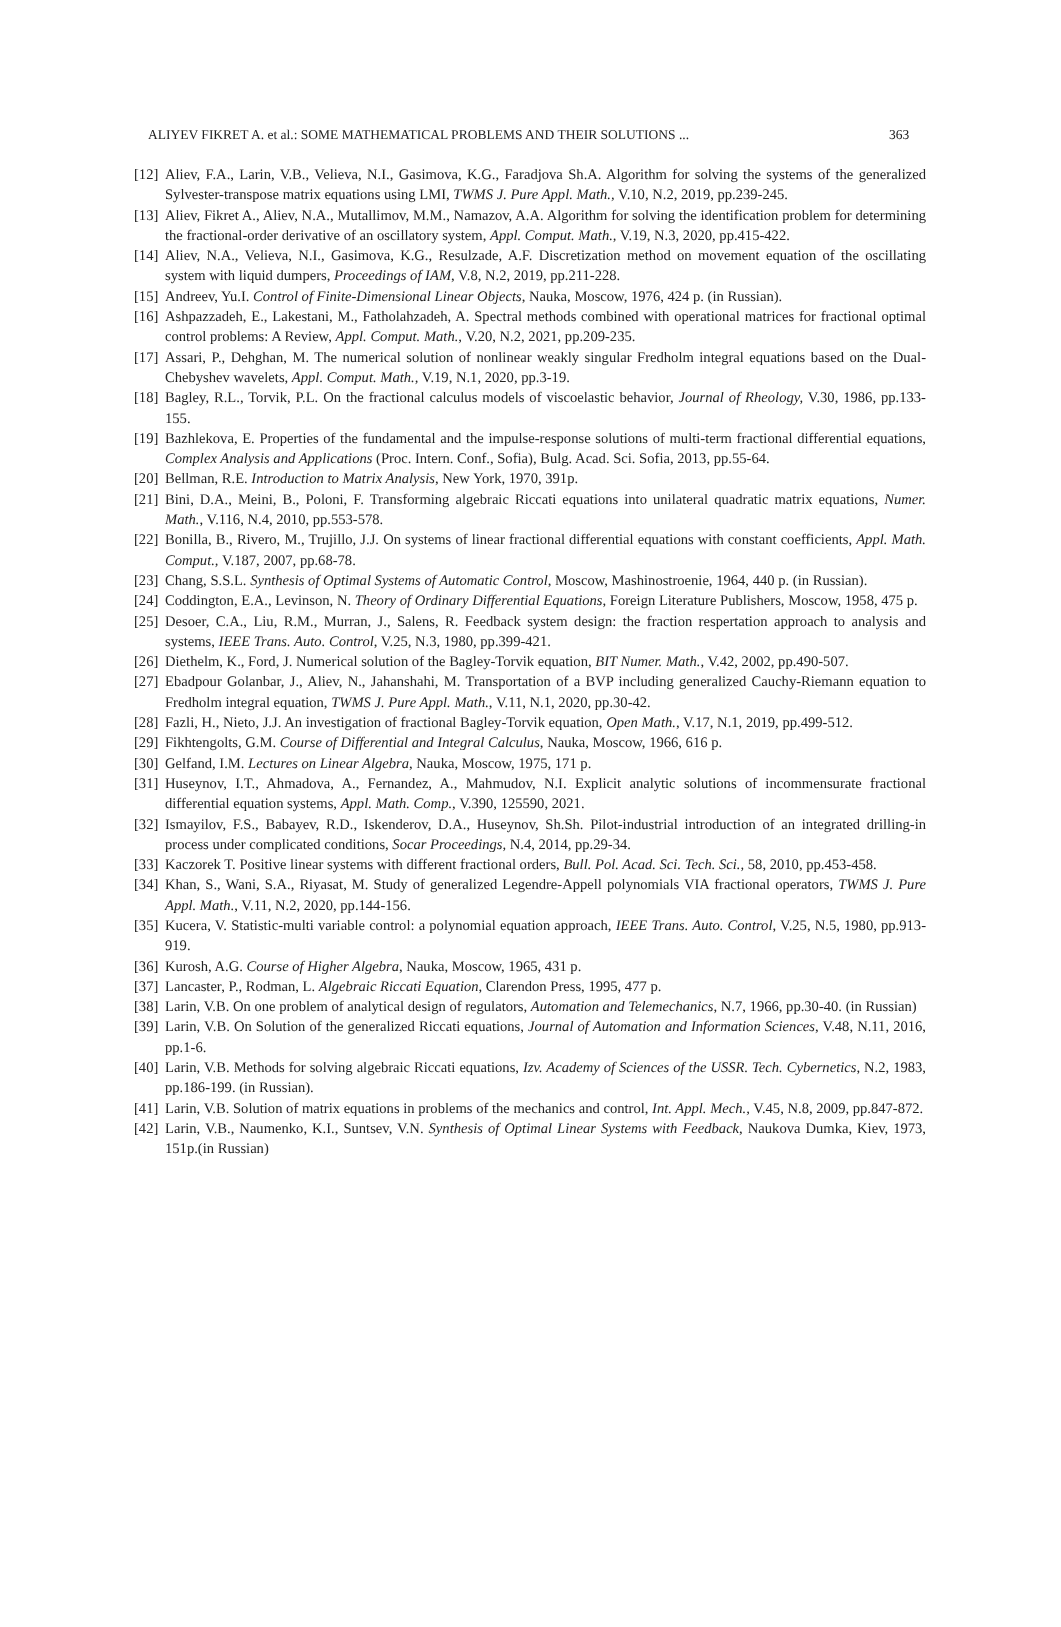ALIYEV FIKRET A. et al.: SOME MATHEMATICAL PROBLEMS AND THEIR SOLUTIONS ... 363
[12] Aliev, F.A., Larin, V.B., Velieva, N.I., Gasimova, K.G., Faradjova Sh.A. Algorithm for solving the systems of the generalized Sylvester-transpose matrix equations using LMI, TWMS J. Pure Appl. Math., V.10, N.2, 2019, pp.239-245.
[13] Aliev, Fikret A., Aliev, N.A., Mutallimov, M.M., Namazov, A.A. Algorithm for solving the identification problem for determining the fractional-order derivative of an oscillatory system, Appl. Comput. Math., V.19, N.3, 2020, pp.415-422.
[14] Aliev, N.A., Velieva, N.I., Gasimova, K.G., Resulzade, A.F. Discretization method on movement equation of the oscillating system with liquid dumpers, Proceedings of IAM, V.8, N.2, 2019, pp.211-228.
[15] Andreev, Yu.I. Control of Finite-Dimensional Linear Objects, Nauka, Moscow, 1976, 424 p. (in Russian).
[16] Ashpazzadeh, E., Lakestani, M., Fatholahzadeh, A. Spectral methods combined with operational matrices for fractional optimal control problems: A Review, Appl. Comput. Math., V.20, N.2, 2021, pp.209-235.
[17] Assari, P., Dehghan, M. The numerical solution of nonlinear weakly singular Fredholm integral equations based on the Dual-Chebyshev wavelets, Appl. Comput. Math., V.19, N.1, 2020, pp.3-19.
[18] Bagley, R.L., Torvik, P.L. On the fractional calculus models of viscoelastic behavior, Journal of Rheology, V.30, 1986, pp.133-155.
[19] Bazhlekova, E. Properties of the fundamental and the impulse-response solutions of multi-term fractional differential equations, Complex Analysis and Applications (Proc. Intern. Conf., Sofia), Bulg. Acad. Sci. Sofia, 2013, pp.55-64.
[20] Bellman, R.E. Introduction to Matrix Analysis, New York, 1970, 391p.
[21] Bini, D.A., Meini, B., Poloni, F. Transforming algebraic Riccati equations into unilateral quadratic matrix equations, Numer. Math., V.116, N.4, 2010, pp.553-578.
[22] Bonilla, B., Rivero, M., Trujillo, J.J. On systems of linear fractional differential equations with constant coefficients, Appl. Math. Comput., V.187, 2007, pp.68-78.
[23] Chang, S.S.L. Synthesis of Optimal Systems of Automatic Control, Moscow, Mashinostroenie, 1964, 440 p. (in Russian).
[24] Coddington, E.A., Levinson, N. Theory of Ordinary Differential Equations, Foreign Literature Publishers, Moscow, 1958, 475 p.
[25] Desoer, C.A., Liu, R.M., Murran, J., Salens, R. Feedback system design: the fraction respertation approach to analysis and systems, IEEE Trans. Auto. Control, V.25, N.3, 1980, pp.399-421.
[26] Diethelm, K., Ford, J. Numerical solution of the Bagley-Torvik equation, BIT Numer. Math., V.42, 2002, pp.490-507.
[27] Ebadpour Golanbar, J., Aliev, N., Jahanshahi, M. Transportation of a BVP including generalized Cauchy-Riemann equation to Fredholm integral equation, TWMS J. Pure Appl. Math., V.11, N.1, 2020, pp.30-42.
[28] Fazli, H., Nieto, J.J. An investigation of fractional Bagley-Torvik equation, Open Math., V.17, N.1, 2019, pp.499-512.
[29] Fikhtengolts, G.M. Course of Differential and Integral Calculus, Nauka, Moscow, 1966, 616 p.
[30] Gelfand, I.M. Lectures on Linear Algebra, Nauka, Moscow, 1975, 171 p.
[31] Huseynov, I.T., Ahmadova, A., Fernandez, A., Mahmudov, N.I. Explicit analytic solutions of incommensurate fractional differential equation systems, Appl. Math. Comp., V.390, 125590, 2021.
[32] Ismayilov, F.S., Babayev, R.D., Iskenderov, D.A., Huseynov, Sh.Sh. Pilot-industrial introduction of an integrated drilling-in process under complicated conditions, Socar Proceedings, N.4, 2014, pp.29-34.
[33] Kaczorek T. Positive linear systems with different fractional orders, Bull. Pol. Acad. Sci. Tech. Sci., 58, 2010, pp.453-458.
[34] Khan, S., Wani, S.A., Riyasat, M. Study of generalized Legendre-Appell polynomials VIA fractional operators, TWMS J. Pure Appl. Math., V.11, N.2, 2020, pp.144-156.
[35] Kucera, V. Statistic-multi variable control: a polynomial equation approach, IEEE Trans. Auto. Control, V.25, N.5, 1980, pp.913-919.
[36] Kurosh, A.G. Course of Higher Algebra, Nauka, Moscow, 1965, 431 p.
[37] Lancaster, P., Rodman, L. Algebraic Riccati Equation, Clarendon Press, 1995, 477 p.
[38] Larin, V.B. On one problem of analytical design of regulators, Automation and Telemechanics, N.7, 1966, pp.30-40. (in Russian)
[39] Larin, V.B. On Solution of the generalized Riccati equations, Journal of Automation and Information Sciences, V.48, N.11, 2016, pp.1-6.
[40] Larin, V.B. Methods for solving algebraic Riccati equations, Izv. Academy of Sciences of the USSR. Tech. Cybernetics, N.2, 1983, pp.186-199. (in Russian).
[41] Larin, V.B. Solution of matrix equations in problems of the mechanics and control, Int. Appl. Mech., V.45, N.8, 2009, pp.847-872.
[42] Larin, V.B., Naumenko, K.I., Suntsev, V.N. Synthesis of Optimal Linear Systems with Feedback, Naukova Dumka, Kiev, 1973, 151p.(in Russian)